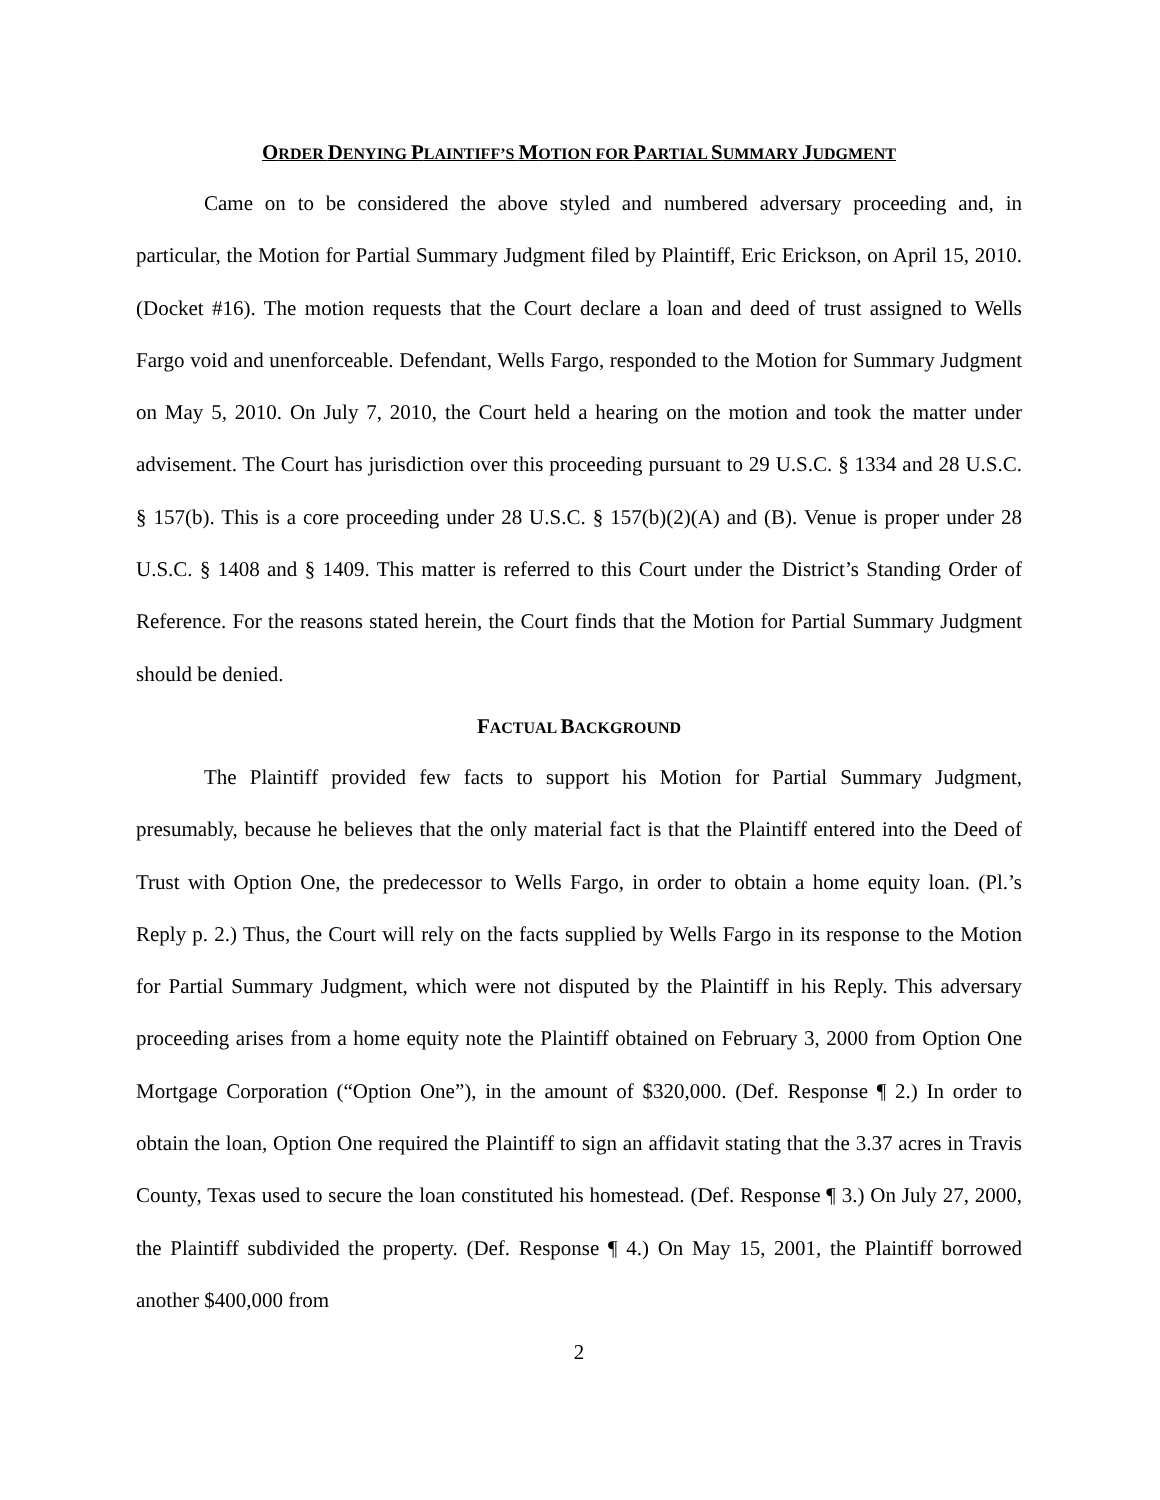ORDER DENYING PLAINTIFF’S MOTION FOR PARTIAL SUMMARY JUDGMENT
Came on to be considered the above styled and numbered adversary proceeding and, in particular, the Motion for Partial Summary Judgment filed by Plaintiff, Eric Erickson, on April 15, 2010. (Docket #16). The motion requests that the Court declare a loan and deed of trust assigned to Wells Fargo void and unenforceable. Defendant, Wells Fargo, responded to the Motion for Summary Judgment on May 5, 2010. On July 7, 2010, the Court held a hearing on the motion and took the matter under advisement. The Court has jurisdiction over this proceeding pursuant to 29 U.S.C. § 1334 and 28 U.S.C. § 157(b). This is a core proceeding under 28 U.S.C. § 157(b)(2)(A) and (B). Venue is proper under 28 U.S.C. § 1408 and § 1409. This matter is referred to this Court under the District’s Standing Order of Reference. For the reasons stated herein, the Court finds that the Motion for Partial Summary Judgment should be denied.
FACTUAL BACKGROUND
The Plaintiff provided few facts to support his Motion for Partial Summary Judgment, presumably, because he believes that the only material fact is that the Plaintiff entered into the Deed of Trust with Option One, the predecessor to Wells Fargo, in order to obtain a home equity loan. (Pl.’s Reply p. 2.) Thus, the Court will rely on the facts supplied by Wells Fargo in its response to the Motion for Partial Summary Judgment, which were not disputed by the Plaintiff in his Reply. This adversary proceeding arises from a home equity note the Plaintiff obtained on February 3, 2000 from Option One Mortgage Corporation (“Option One”), in the amount of $320,000. (Def. Response ¶ 2.) In order to obtain the loan, Option One required the Plaintiff to sign an affidavit stating that the 3.37 acres in Travis County, Texas used to secure the loan constituted his homestead. (Def. Response ¶ 3.) On July 27, 2000, the Plaintiff subdivided the property. (Def. Response ¶ 4.) On May 15, 2001, the Plaintiff borrowed another $400,000 from
2